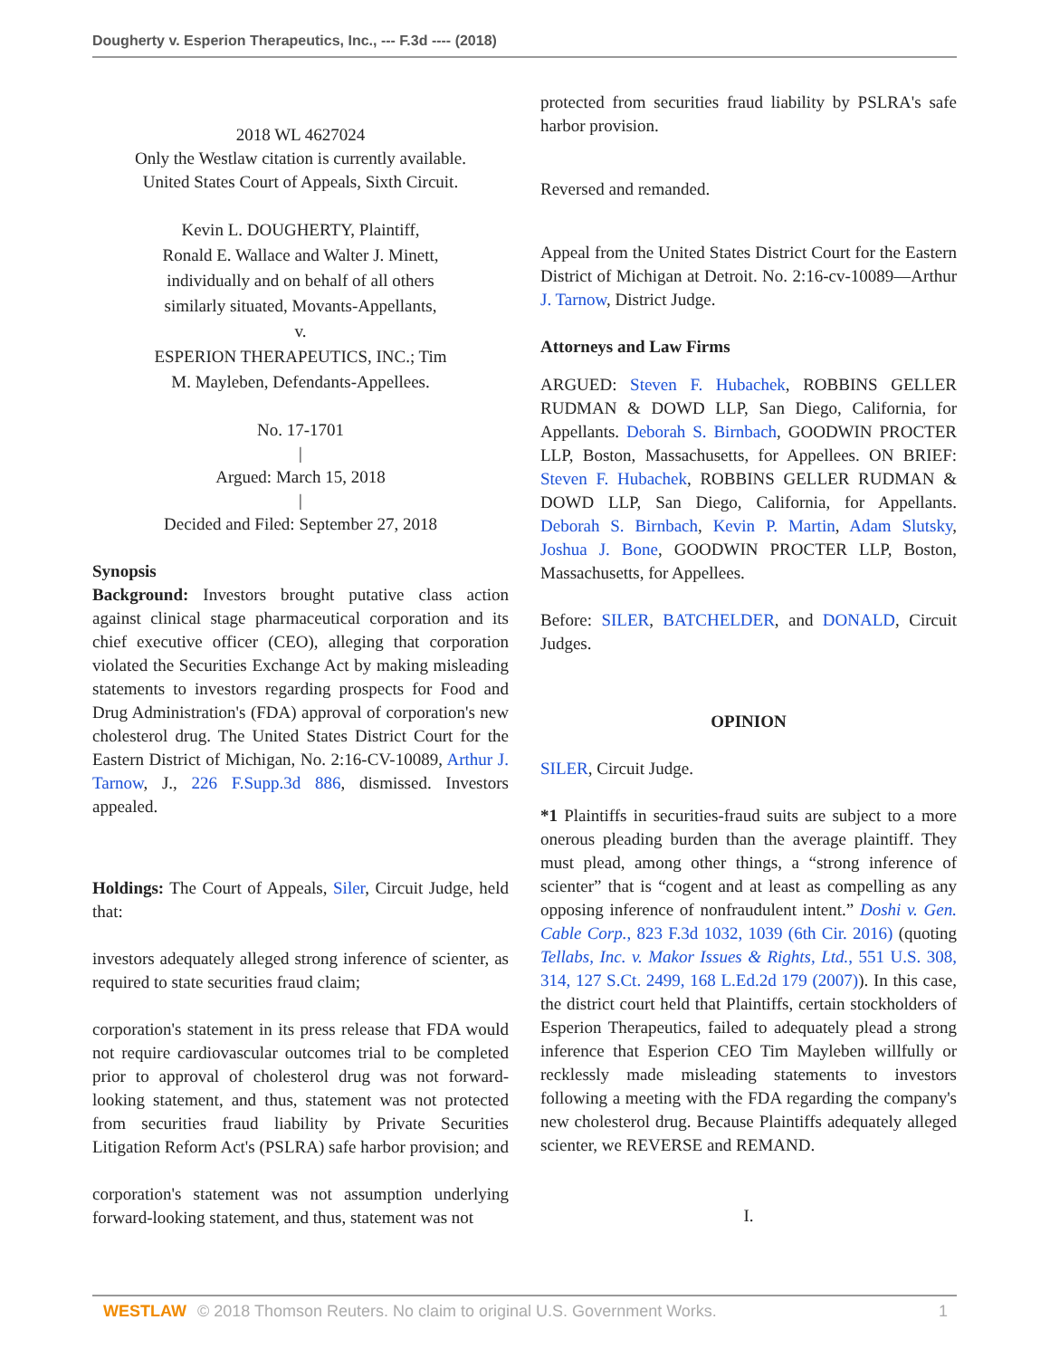Dougherty v. Esperion Therapeutics, Inc., --- F.3d ---- (2018)
2018 WL 4627024
Only the Westlaw citation is currently available.
United States Court of Appeals, Sixth Circuit.
Kevin L. DOUGHERTY, Plaintiff,
Ronald E. Wallace and Walter J. Minett,
individually and on behalf of all others
similarly situated, Movants-Appellants,
v.
ESPERION THERAPEUTICS, INC.; Tim
M. Mayleben, Defendants-Appellees.
No. 17-1701
|
Argued: March 15, 2018
|
Decided and Filed: September 27, 2018
Synopsis
Background: Investors brought putative class action against clinical stage pharmaceutical corporation and its chief executive officer (CEO), alleging that corporation violated the Securities Exchange Act by making misleading statements to investors regarding prospects for Food and Drug Administration's (FDA) approval of corporation's new cholesterol drug. The United States District Court for the Eastern District of Michigan, No. 2:16-CV-10089, Arthur J. Tarnow, J., 226 F.Supp.3d 886, dismissed. Investors appealed.
Holdings: The Court of Appeals, Siler, Circuit Judge, held that:
investors adequately alleged strong inference of scienter, as required to state securities fraud claim;
corporation's statement in its press release that FDA would not require cardiovascular outcomes trial to be completed prior to approval of cholesterol drug was not forward-looking statement, and thus, statement was not protected from securities fraud liability by Private Securities Litigation Reform Act's (PSLRA) safe harbor provision; and
corporation's statement was not assumption underlying forward-looking statement, and thus, statement was not
protected from securities fraud liability by PSLRA's safe harbor provision.
Reversed and remanded.
Appeal from the United States District Court for the Eastern District of Michigan at Detroit. No. 2:16-cv-10089—Arthur J. Tarnow, District Judge.
Attorneys and Law Firms
ARGUED: Steven F. Hubachek, ROBBINS GELLER RUDMAN & DOWD LLP, San Diego, California, for Appellants. Deborah S. Birnbach, GOODWIN PROCTER LLP, Boston, Massachusetts, for Appellees. ON BRIEF: Steven F. Hubachek, ROBBINS GELLER RUDMAN & DOWD LLP, San Diego, California, for Appellants. Deborah S. Birnbach, Kevin P. Martin, Adam Slutsky, Joshua J. Bone, GOODWIN PROCTER LLP, Boston, Massachusetts, for Appellees.
Before: SILER, BATCHELDER, and DONALD, Circuit Judges.
OPINION
SILER, Circuit Judge.
*1 Plaintiffs in securities-fraud suits are subject to a more onerous pleading burden than the average plaintiff. They must plead, among other things, a “strong inference of scienter” that is “cogent and at least as compelling as any opposing inference of nonfraudulent intent.” Doshi v. Gen. Cable Corp., 823 F.3d 1032, 1039 (6th Cir. 2016) (quoting Tellabs, Inc. v. Makor Issues & Rights, Ltd., 551 U.S. 308, 314, 127 S.Ct. 2499, 168 L.Ed.2d 179 (2007)). In this case, the district court held that Plaintiffs, certain stockholders of Esperion Therapeutics, failed to adequately plead a strong inference that Esperion CEO Tim Mayleben willfully or recklessly made misleading statements to investors following a meeting with the FDA regarding the company's new cholesterol drug. Because Plaintiffs adequately alleged scienter, we REVERSE and REMAND.
I.
WESTLAW © 2018 Thomson Reuters. No claim to original U.S. Government Works. 1